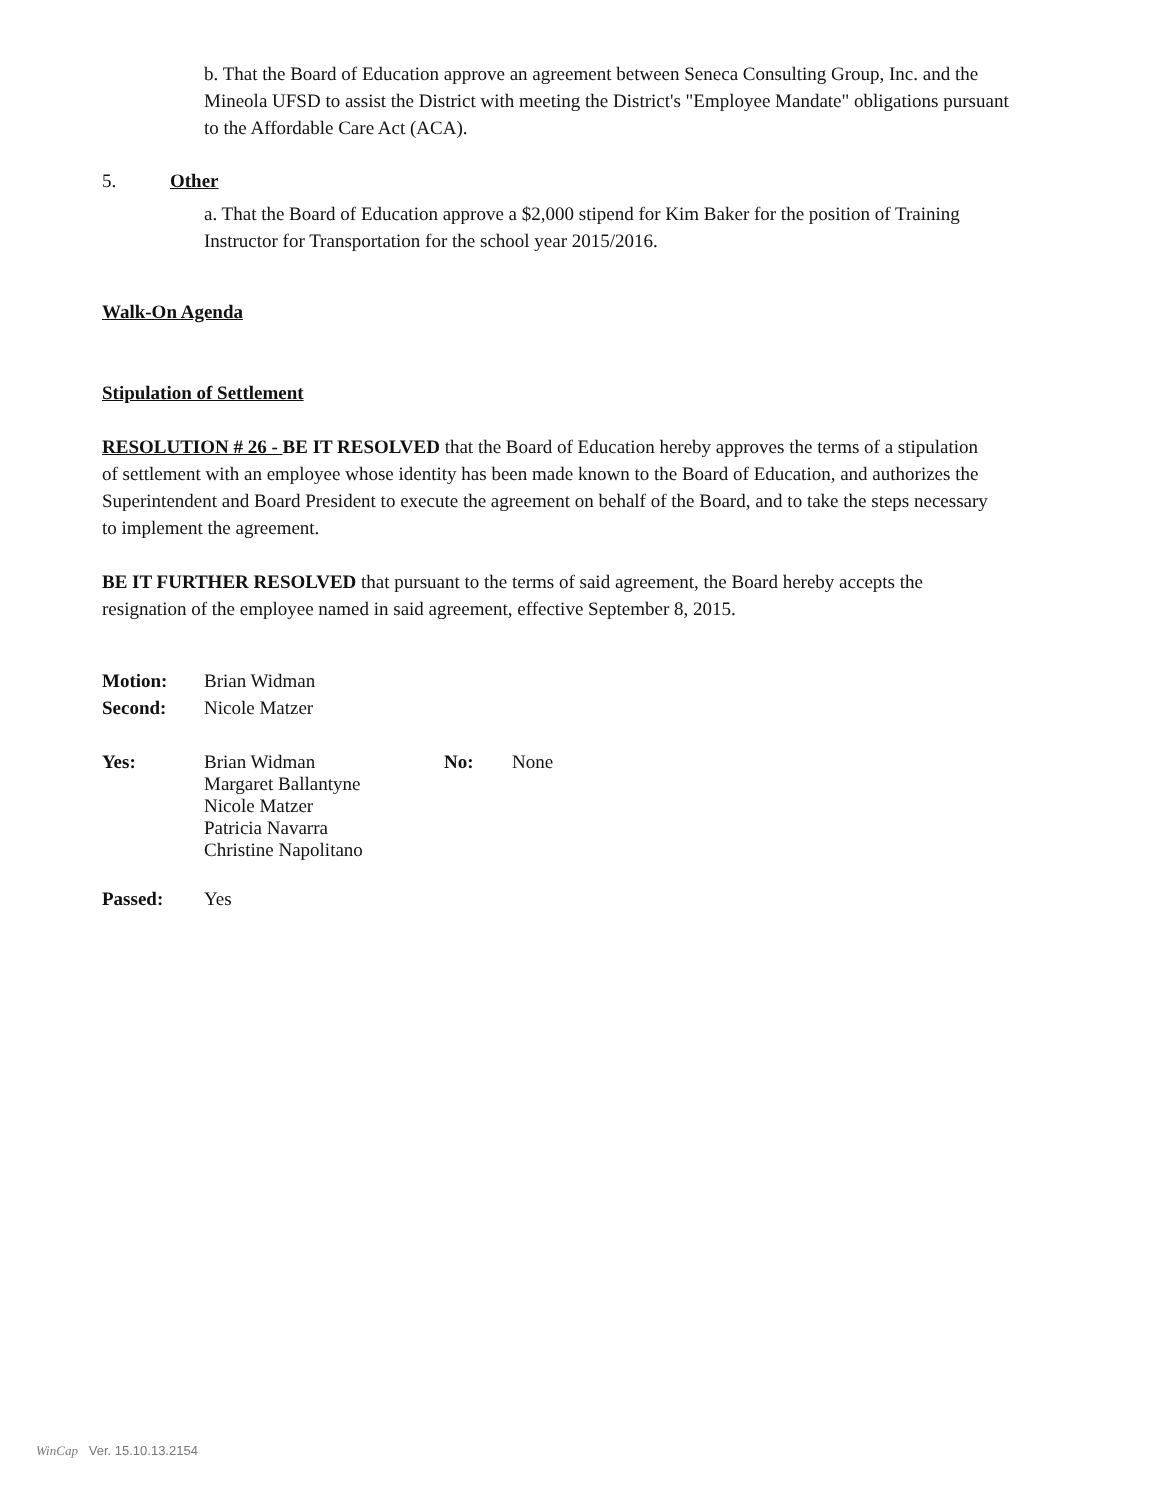b. That the Board of Education approve an agreement between Seneca Consulting Group, Inc. and the Mineola UFSD to assist the District with meeting the District's "Employee Mandate" obligations pursuant to the Affordable Care Act (ACA).
5. Other
a. That the Board of Education approve a $2,000 stipend for Kim Baker for the position of Training Instructor for Transportation for the school year 2015/2016.
Walk-On Agenda
Stipulation of Settlement
RESOLUTION # 26 - BE IT RESOLVED that the Board of Education hereby approves the terms of a stipulation of settlement with an employee whose identity has been made known to the Board of Education, and authorizes the Superintendent and Board President to execute the agreement on behalf of the Board, and to take the steps necessary to implement the agreement.
BE IT FURTHER RESOLVED that pursuant to the terms of said agreement, the Board hereby accepts the resignation of the employee named in said agreement, effective September 8, 2015.
| Motion: | Brian Widman |
| Second: | Nicole Matzer |
| Yes: | Brian Widman Margaret Ballantyne Nicole Matzer Patricia Navarra Christine Napolitano | No: | None |
| Passed: | Yes |
WinCap Ver. 15.10.13.2154